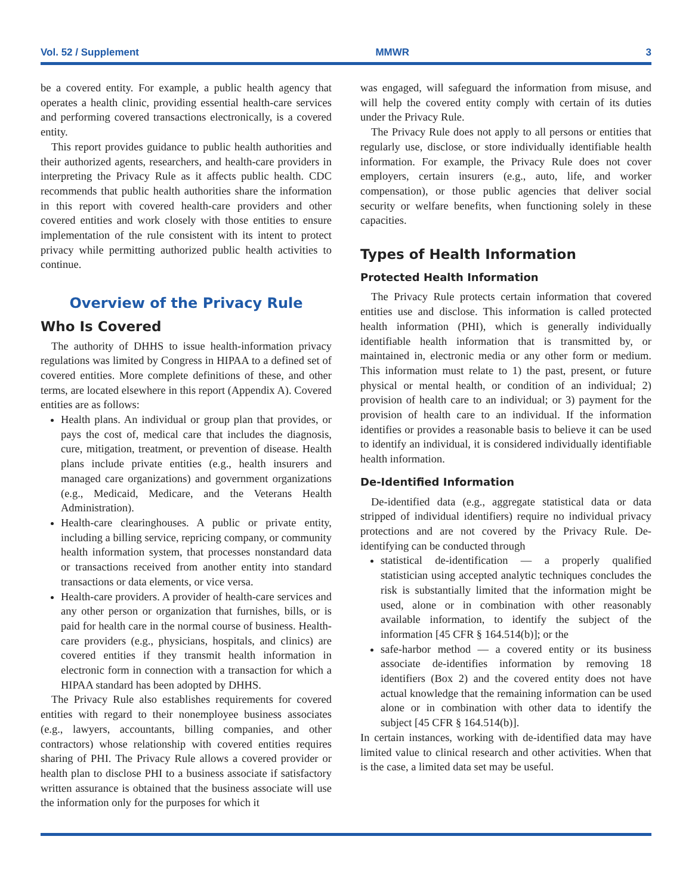Vol. 52 / Supplement MMWR 3
be a covered entity. For example, a public health agency that operates a health clinic, providing essential health-care services and performing covered transactions electronically, is a covered entity.
This report provides guidance to public health authorities and their authorized agents, researchers, and health-care providers in interpreting the Privacy Rule as it affects public health. CDC recommends that public health authorities share the information in this report with covered health-care providers and other covered entities and work closely with those entities to ensure implementation of the rule consistent with its intent to protect privacy while permitting authorized public health activities to continue.
Overview of the Privacy Rule
Who Is Covered
The authority of DHHS to issue health-information privacy regulations was limited by Congress in HIPAA to a defined set of covered entities. More complete definitions of these, and other terms, are located elsewhere in this report (Appendix A). Covered entities are as follows:
Health plans. An individual or group plan that provides, or pays the cost of, medical care that includes the diagnosis, cure, mitigation, treatment, or prevention of disease. Health plans include private entities (e.g., health insurers and managed care organizations) and government organizations (e.g., Medicaid, Medicare, and the Veterans Health Administration).
Health-care clearinghouses. A public or private entity, including a billing service, repricing company, or community health information system, that processes nonstandard data or transactions received from another entity into standard transactions or data elements, or vice versa.
Health-care providers. A provider of health-care services and any other person or organization that furnishes, bills, or is paid for health care in the normal course of business. Health-care providers (e.g., physicians, hospitals, and clinics) are covered entities if they transmit health information in electronic form in connection with a transaction for which a HIPAA standard has been adopted by DHHS.
The Privacy Rule also establishes requirements for covered entities with regard to their nonemployee business associates (e.g., lawyers, accountants, billing companies, and other contractors) whose relationship with covered entities requires sharing of PHI. The Privacy Rule allows a covered provider or health plan to disclose PHI to a business associate if satisfactory written assurance is obtained that the business associate will use the information only for the purposes for which it
was engaged, will safeguard the information from misuse, and will help the covered entity comply with certain of its duties under the Privacy Rule.
The Privacy Rule does not apply to all persons or entities that regularly use, disclose, or store individually identifiable health information. For example, the Privacy Rule does not cover employers, certain insurers (e.g., auto, life, and worker compensation), or those public agencies that deliver social security or welfare benefits, when functioning solely in these capacities.
Types of Health Information
Protected Health Information
The Privacy Rule protects certain information that covered entities use and disclose. This information is called protected health information (PHI), which is generally individually identifiable health information that is transmitted by, or maintained in, electronic media or any other form or medium. This information must relate to 1) the past, present, or future physical or mental health, or condition of an individual; 2) provision of health care to an individual; or 3) payment for the provision of health care to an individual. If the information identifies or provides a reasonable basis to believe it can be used to identify an individual, it is considered individually identifiable health information.
De-Identified Information
De-identified data (e.g., aggregate statistical data or data stripped of individual identifiers) require no individual privacy protections and are not covered by the Privacy Rule. De-identifying can be conducted through
statistical de-identification — a properly qualified statistician using accepted analytic techniques concludes the risk is substantially limited that the information might be used, alone or in combination with other reasonably available information, to identify the subject of the information [45 CFR § 164.514(b)]; or the
safe-harbor method — a covered entity or its business associate de-identifies information by removing 18 identifiers (Box 2) and the covered entity does not have actual knowledge that the remaining information can be used alone or in combination with other data to identify the subject [45 CFR § 164.514(b)].
In certain instances, working with de-identified data may have limited value to clinical research and other activities. When that is the case, a limited data set may be useful.